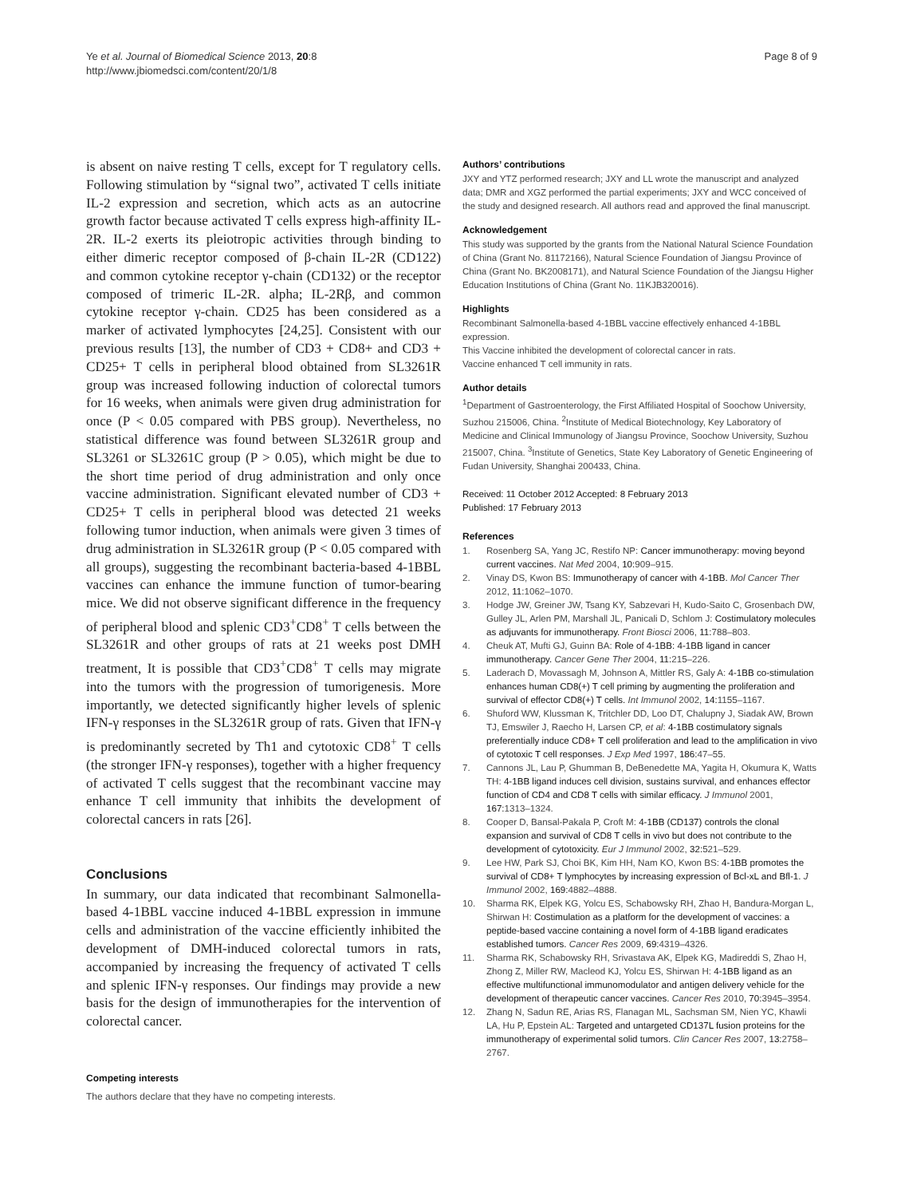Ye et al. Journal of Biomedical Science 2013, 20:8
http://www.jbiomedsci.com/content/20/1/8
Page 8 of 9
is absent on naive resting T cells, except for T regulatory cells. Following stimulation by “signal two”, activated T cells initiate IL-2 expression and secretion, which acts as an autocrine growth factor because activated T cells express high-affinity IL-2R. IL-2 exerts its pleiotropic activities through binding to either dimeric receptor composed of β-chain IL-2R (CD122) and common cytokine receptor γ-chain (CD132) or the receptor composed of trimeric IL-2R. alpha; IL-2Rβ, and common cytokine receptor γ-chain. CD25 has been considered as a marker of activated lymphocytes [24,25]. Consistent with our previous results [13], the number of CD3 + CD8+ and CD3 + CD25+ T cells in peripheral blood obtained from SL3261R group was increased following induction of colorectal tumors for 16 weeks, when animals were given drug administration for once (P < 0.05 compared with PBS group). Nevertheless, no statistical difference was found between SL3261R group and SL3261 or SL3261C group (P > 0.05), which might be due to the short time period of drug administration and only once vaccine administration. Significant elevated number of CD3 + CD25+ T cells in peripheral blood was detected 21 weeks following tumor induction, when animals were given 3 times of drug administration in SL3261R group (P < 0.05 compared with all groups), suggesting the recombinant bacteria-based 4-1BBL vaccines can enhance the immune function of tumor-bearing mice. We did not observe significant difference in the frequency of peripheral blood and splenic CD3<sup>+</sup>CD8<sup>+</sup> T cells between the SL3261R and other groups of rats at 21 weeks post DMH treatment, It is possible that CD3<sup>+</sup>CD8<sup>+</sup> T cells may migrate into the tumors with the progression of tumorigenesis. More importantly, we detected significantly higher levels of splenic IFN-γ responses in the SL3261R group of rats. Given that IFN-γ is predominantly secreted by Th1 and cytotoxic CD8<sup>+</sup> T cells (the stronger IFN-γ responses), together with a higher frequency of activated T cells suggest that the recombinant vaccine may enhance T cell immunity that inhibits the development of colorectal cancers in rats [26].
Conclusions
In summary, our data indicated that recombinant Salmonella-based 4-1BBL vaccine induced 4-1BBL expression in immune cells and administration of the vaccine efficiently inhibited the development of DMH-induced colorectal tumors in rats, accompanied by increasing the frequency of activated T cells and splenic IFN-γ responses. Our findings may provide a new basis for the design of immunotherapies for the intervention of colorectal cancer.
Competing interests
The authors declare that they have no competing interests.
Authors’ contributions
JXY and YTZ performed research; JXY and LL wrote the manuscript and analyzed data; DMR and XGZ performed the partial experiments; JXY and WCC conceived of the study and designed research. All authors read and approved the final manuscript.
Acknowledgement
This study was supported by the grants from the National Natural Science Foundation of China (Grant No. 81172166), Natural Science Foundation of Jiangsu Province of China (Grant No. BK2008171), and Natural Science Foundation of the Jiangsu Higher Education Institutions of China (Grant No. 11KJB320016).
Highlights
Recombinant Salmonella-based 4-1BBL vaccine effectively enhanced 4-1BBL expression.
This Vaccine inhibited the development of colorectal cancer in rats.
Vaccine enhanced T cell immunity in rats.
Author details
<sup>1</sup> Department of Gastroenterology, the First Affiliated Hospital of Soochow University, Suzhou 215006, China. <sup>2</sup>Institute of Medical Biotechnology, Key Laboratory of Medicine and Clinical Immunology of Jiangsu Province, Soochow University, Suzhou 215007, China. <sup>3</sup>Institute of Genetics, State Key Laboratory of Genetic Engineering of Fudan University, Shanghai 200433, China.
Received: 11 October 2012 Accepted: 8 February 2013
Published: 17 February 2013
References
1. Rosenberg SA, Yang JC, Restifo NP: Cancer immunotherapy: moving beyond current vaccines. Nat Med 2004, 10: 909–915.
2. Vinay DS, Kwon BS: Immunotherapy of cancer with 4-1BB. Mol Cancer Ther 2012, 11: 1062–1070.
3. Hodge JW, Greiner JW, Tsang KY, Sabzevari H, Kudo-Saito C, Grosenbach DW, Gulley JL, Arlen PM, Marshall JL, Panicali D, Schlom J: Costimulatory molecules as adjuvants for immunotherapy. Front Biosci 2006, 11: 788–803.
4. Cheuk AT, Mufti GJ, Guinn BA: Role of 4-1BB: 4-1BB ligand in cancer immunotherapy. Cancer Gene Ther 2004, 11: 215–226.
5. Laderach D, Movassagh M, Johnson A, Mittler RS, Galy A: 4-1BB co-stimulation enhances human CD8(+) T cell priming by augmenting the proliferation and survival of effector CD8(+) T cells. Int Immunol 2002, 14: 1155–1167.
6. Shuford WW, Klussman K, Tritchler DD, Loo DT, Chalupny J, Siadak AW, Brown TJ, Emswiler J, Raecho H, Larsen CP, et al: 4-1BB costimulatory signals preferentially induce CD8+ T cell proliferation and lead to the amplification in vivo of cytotoxic T cell responses. J Exp Med 1997, 186: 47–55.
7. Cannons JL, Lau P, Ghumman B, DeBenedette MA, Yagita H, Okumura K, Watts TH: 4-1BB ligand induces cell division, sustains survival, and enhances effector function of CD4 and CD8 T cells with similar efficacy. J Immunol 2001, 167: 1313–1324.
8. Cooper D, Bansal-Pakala P, Croft M: 4-1BB (CD137) controls the clonal expansion and survival of CD8 T cells in vivo but does not contribute to the development of cytotoxicity. Eur J Immunol 2002, 32: 521–529.
9. Lee HW, Park SJ, Choi BK, Kim HH, Nam KO, Kwon BS: 4-1BB promotes the survival of CD8+ T lymphocytes by increasing expression of Bcl-xL and Bfl-1. J Immunol 2002, 169: 4882–4888.
10. Sharma RK, Elpek KG, Yolcu ES, Schabowsky RH, Zhao H, Bandura-Morgan L, Shirwan H: Costimulation as a platform for the development of vaccines: a peptide-based vaccine containing a novel form of 4-1BB ligand eradicates established tumors. Cancer Res 2009, 69: 4319–4326.
11. Sharma RK, Schabowsky RH, Srivastava AK, Elpek KG, Madireddi S, Zhao H, Zhong Z, Miller RW, Macleod KJ, Yolcu ES, Shirwan H: 4-1BB ligand as an effective multifunctional immunomodulator and antigen delivery vehicle for the development of therapeutic cancer vaccines. Cancer Res 2010, 70: 3945–3954.
12. Zhang N, Sadun RE, Arias RS, Flanagan ML, Sachsman SM, Nien YC, Khawli LA, Hu P, Epstein AL: Targeted and untargeted CD137L fusion proteins for the immunotherapy of experimental solid tumors. Clin Cancer Res 2007, 13: 2758–2767.